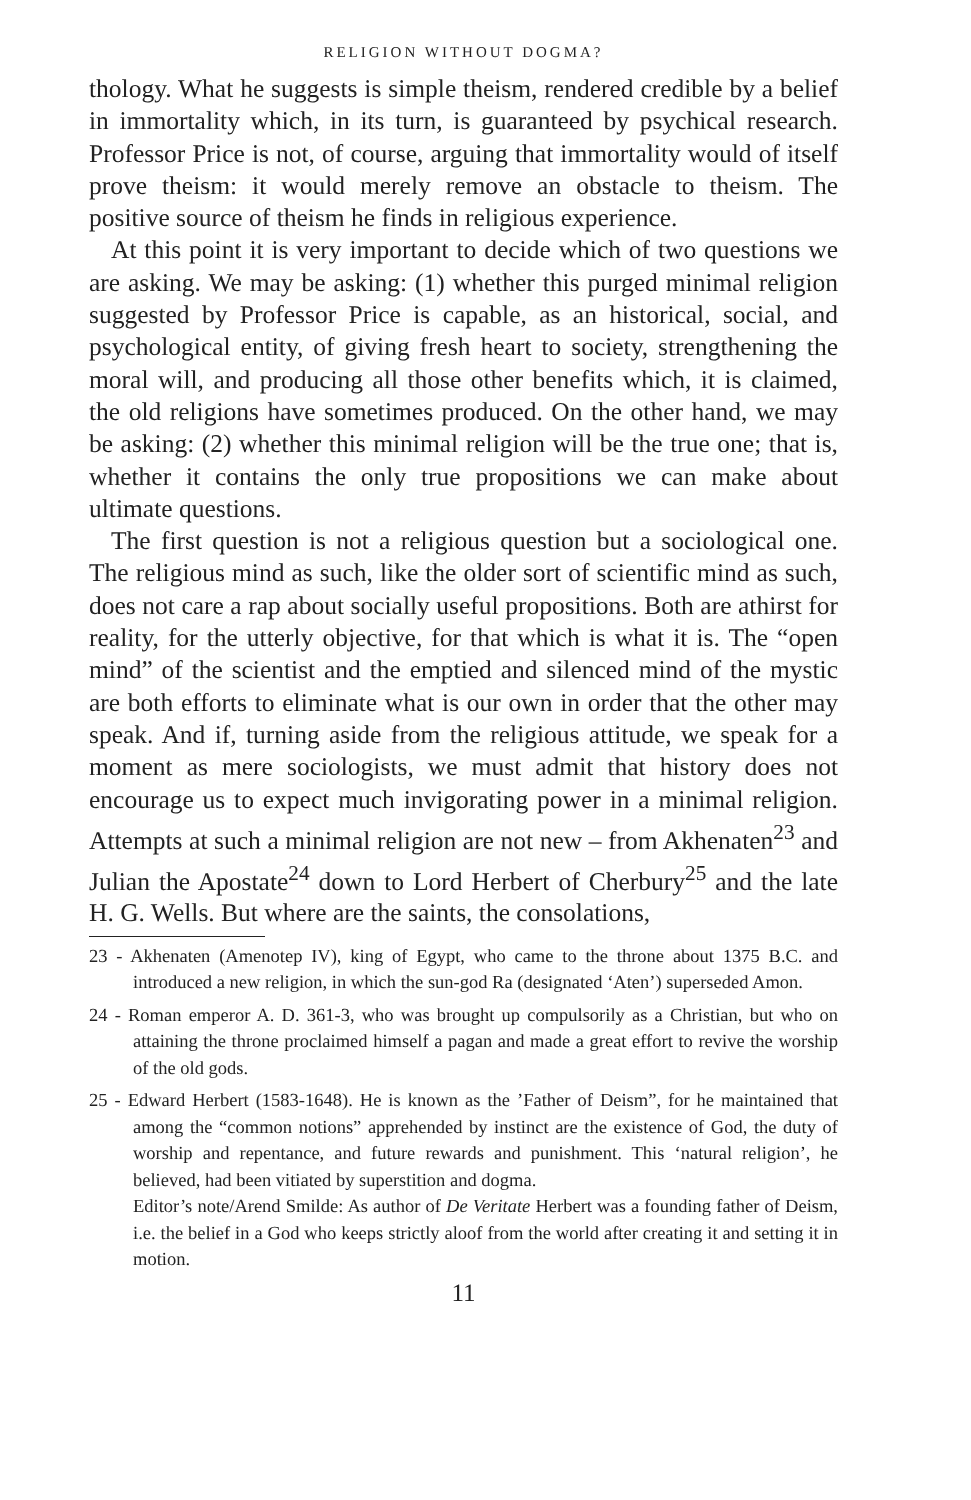RELIGION WITHOUT DOGMA?
thology. What he suggests is simple theism, rendered credible by a belief in immortality which, in its turn, is guaranteed by psychical research. Professor Price is not, of course, arguing that immortality would of itself prove theism: it would merely remove an obstacle to theism. The positive source of theism he finds in religious experience.
At this point it is very important to decide which of two questions we are asking. We may be asking: (1) whether this purged minimal religion suggested by Professor Price is capable, as an historical, social, and psychological entity, of giving fresh heart to society, strengthening the moral will, and producing all those other benefits which, it is claimed, the old religions have sometimes produced. On the other hand, we may be asking: (2) whether this minimal religion will be the true one; that is, whether it contains the only true propositions we can make about ultimate questions.
The first question is not a religious question but a sociological one. The religious mind as such, like the older sort of scientific mind as such, does not care a rap about socially useful propositions. Both are athirst for reality, for the utterly objective, for that which is what it is. The “open mind” of the scientist and the emptied and silenced mind of the mystic are both efforts to eliminate what is our own in order that the other may speak. And if, turning aside from the religious attitude, we speak for a moment as mere sociologists, we must admit that history does not encourage us to expect much invigorating power in a minimal religion. Attempts at such a minimal religion are not new – from Akhenaten<sup>23</sup> and Julian the Apostate<sup>24</sup> down to Lord Herbert of Cherbury<sup>25</sup> and the late H. G. Wells. But where are the saints, the consolations,
23 - Akhenaten (Amenotep IV), king of Egypt, who came to the throne about 1375 B.C. and introduced a new religion, in which the sun-god Ra (designated ‘Aten’) superseded Amon.
24 - Roman emperor A. D. 361-3, who was brought up compulsorily as a Christian, but who on attaining the throne proclaimed himself a pagan and made a great effort to revive the worship of the old gods.
25 - Edward Herbert (1583-1648). He is known as the ’Father of Deism”, for he maintained that among the “common notions” apprehended by instinct are the existence of God, the duty of worship and repentance, and future rewards and punishment. This ‘natural religion’, he believed, had been vitiated by superstition and dogma.
Editor’s note/Arend Smilde: As author of De Veritate Herbert was a founding father of Deism, i.e. the belief in a God who keeps strictly aloof from the world after creating it and setting it in motion.
11